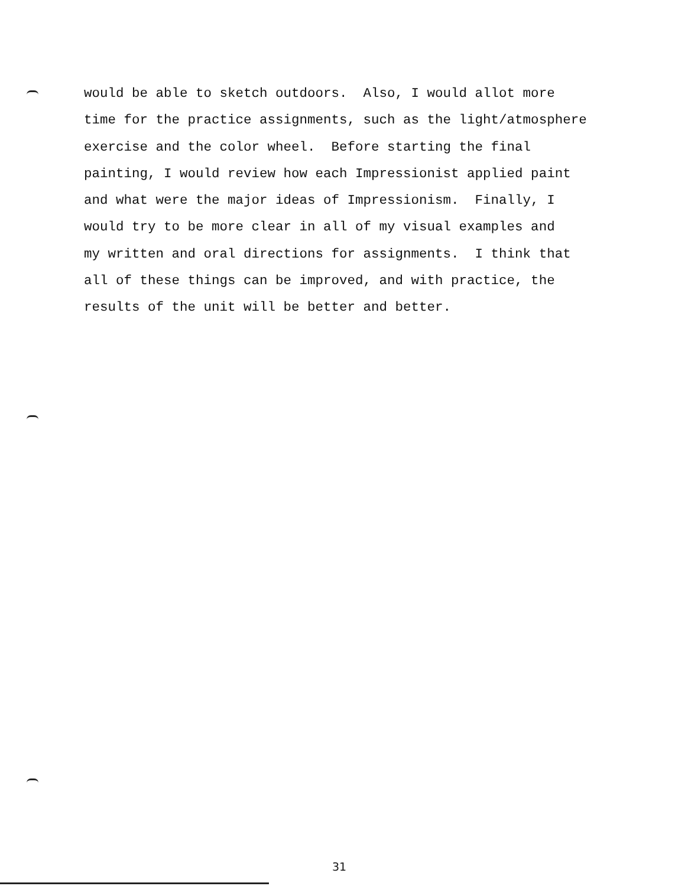would be able to sketch outdoors. Also, I would allot more time for the practice assignments, such as the light/atmosphere exercise and the color wheel. Before starting the final painting, I would review how each Impressionist applied paint and what were the major ideas of Impressionism. Finally, I would try to be more clear in all of my visual examples and my written and oral directions for assignments. I think that all of these things can be improved, and with practice, the results of the unit will be better and better.
31